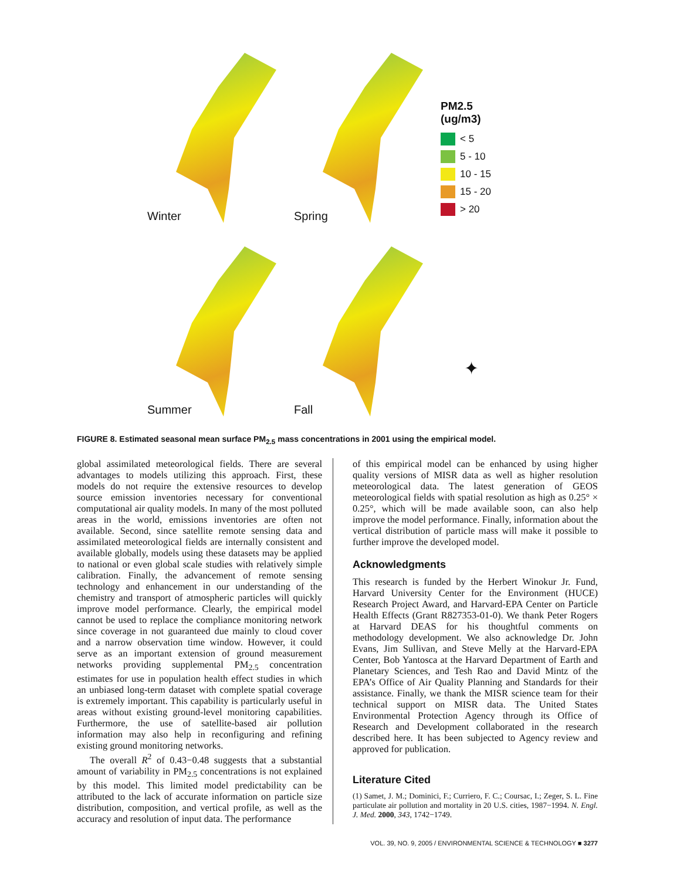Winter
Spring
PM2.5
(ug/m3)
< 5
5 - 10
10 - 15
15 - 20
> 20
Summer
Fall
✦
FIGURE 8. Estimated seasonal mean surface PM<sub>2.5</sub> mass concentrations in 2001 using the empirical model.
global assimilated meteorological fields. There are several advantages to models utilizing this approach. First, these models do not require the extensive resources to develop source emission inventories necessary for conventional computational air quality models. In many of the most polluted areas in the world, emissions inventories are often not available. Second, since satellite remote sensing data and assimilated meteorological fields are internally consistent and available globally, models using these datasets may be applied to national or even global scale studies with relatively simple calibration. Finally, the advancement of remote sensing technology and enhancement in our understanding of the chemistry and transport of atmospheric particles will quickly improve model performance. Clearly, the empirical model cannot be used to replace the compliance monitoring network since coverage in not guaranteed due mainly to cloud cover and a narrow observation time window. However, it could serve as an important extension of ground measurement networks providing supplemental PM<sub>2.5</sub> concentration estimates for use in population health effect studies in which an unbiased long-term dataset with complete spatial coverage is extremely important. This capability is particularly useful in areas without existing ground-level monitoring capabilities. Furthermore, the use of satellite-based air pollution information may also help in reconfiguring and refining existing ground monitoring networks.
The overall R<sup>2</sup> of 0.43−0.48 suggests that a substantial amount of variability in PM<sub>2.5</sub> concentrations is not explained by this model. This limited model predictability can be attributed to the lack of accurate information on particle size distribution, composition, and vertical profile, as well as the accuracy and resolution of input data. The performance
of this empirical model can be enhanced by using higher quality versions of MISR data as well as higher resolution meteorological data. The latest generation of GEOS meteorological fields with spatial resolution as high as 0.25° × 0.25°, which will be made available soon, can also help improve the model performance. Finally, information about the vertical distribution of particle mass will make it possible to further improve the developed model.
Acknowledgments
This research is funded by the Herbert Winokur Jr. Fund, Harvard University Center for the Environment (HUCE) Research Project Award, and Harvard-EPA Center on Particle Health Effects (Grant R827353-01-0). We thank Peter Rogers at Harvard DEAS for his thoughtful comments on methodology development. We also acknowledge Dr. John Evans, Jim Sullivan, and Steve Melly at the Harvard-EPA Center, Bob Yantosca at the Harvard Department of Earth and Planetary Sciences, and Tesh Rao and David Mintz of the EPA’s Office of Air Quality Planning and Standards for their assistance. Finally, we thank the MISR science team for their technical support on MISR data. The United States Environmental Protection Agency through its Office of Research and Development collaborated in the research described here. It has been subjected to Agency review and approved for publication.
Literature Cited
(1) Samet, J. M.; Dominici, F.; Curriero, F. C.; Coursac, I.; Zeger, S. L. Fine particulate air pollution and mortality in 20 U.S. cities, 1987−1994. N. Engl. J. Med. 2000, 343, 1742−1749.
VOL. 39, NO. 9, 2005 / ENVIRONMENTAL SCIENCE & TECHNOLOGY ■ 3277